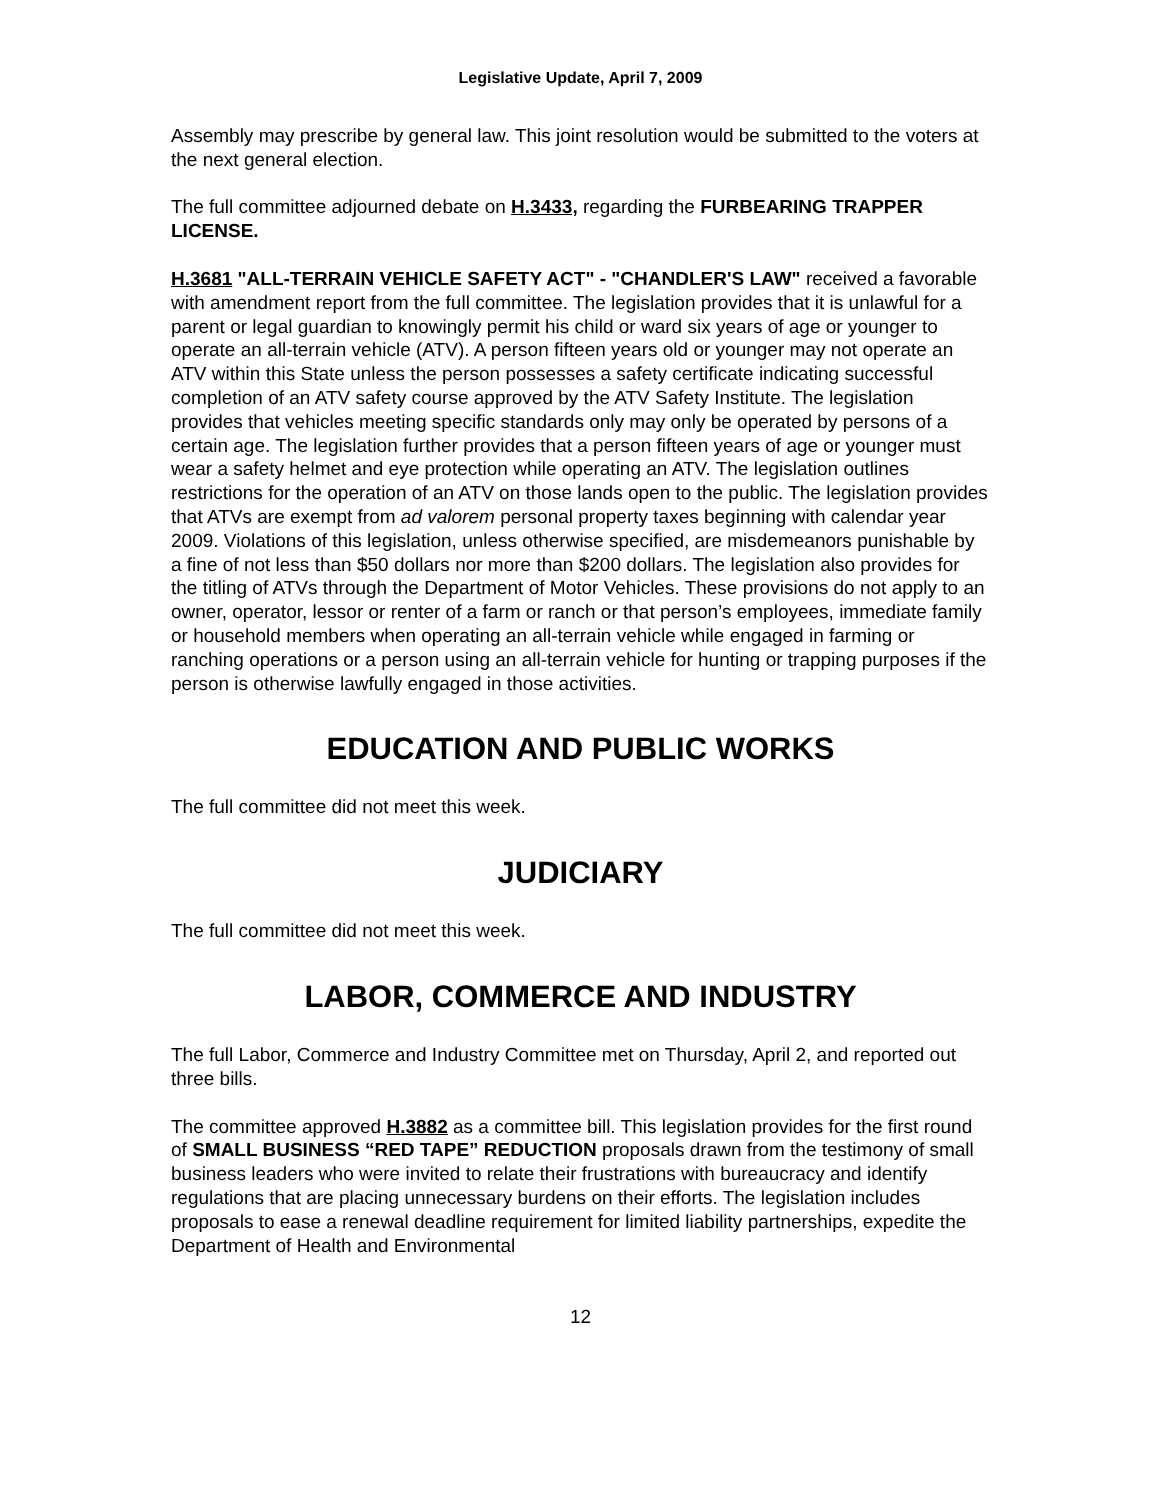Legislative Update, April 7, 2009
Assembly may prescribe by general law. This joint resolution would be submitted to the voters at the next general election.
The full committee adjourned debate on H.3433, regarding the FURBEARING TRAPPER LICENSE.
H.3681 "ALL-TERRAIN VEHICLE SAFETY ACT" - "CHANDLER'S LAW" received a favorable with amendment report from the full committee. The legislation provides that it is unlawful for a parent or legal guardian to knowingly permit his child or ward six years of age or younger to operate an all-terrain vehicle (ATV). A person fifteen years old or younger may not operate an ATV within this State unless the person possesses a safety certificate indicating successful completion of an ATV safety course approved by the ATV Safety Institute. The legislation provides that vehicles meeting specific standards only may only be operated by persons of a certain age. The legislation further provides that a person fifteen years of age or younger must wear a safety helmet and eye protection while operating an ATV. The legislation outlines restrictions for the operation of an ATV on those lands open to the public. The legislation provides that ATVs are exempt from ad valorem personal property taxes beginning with calendar year 2009. Violations of this legislation, unless otherwise specified, are misdemeanors punishable by a fine of not less than $50 dollars nor more than $200 dollars. The legislation also provides for the titling of ATVs through the Department of Motor Vehicles. These provisions do not apply to an owner, operator, lessor or renter of a farm or ranch or that person’s employees, immediate family or household members when operating an all-terrain vehicle while engaged in farming or ranching operations or a person using an all-terrain vehicle for hunting or trapping purposes if the person is otherwise lawfully engaged in those activities.
EDUCATION AND PUBLIC WORKS
The full committee did not meet this week.
JUDICIARY
The full committee did not meet this week.
LABOR, COMMERCE AND INDUSTRY
The full Labor, Commerce and Industry Committee met on Thursday, April 2, and reported out three bills.
The committee approved H.3882 as a committee bill. This legislation provides for the first round of SMALL BUSINESS “RED TAPE” REDUCTION proposals drawn from the testimony of small business leaders who were invited to relate their frustrations with bureaucracy and identify regulations that are placing unnecessary burdens on their efforts. The legislation includes proposals to ease a renewal deadline requirement for limited liability partnerships, expedite the Department of Health and Environmental
12